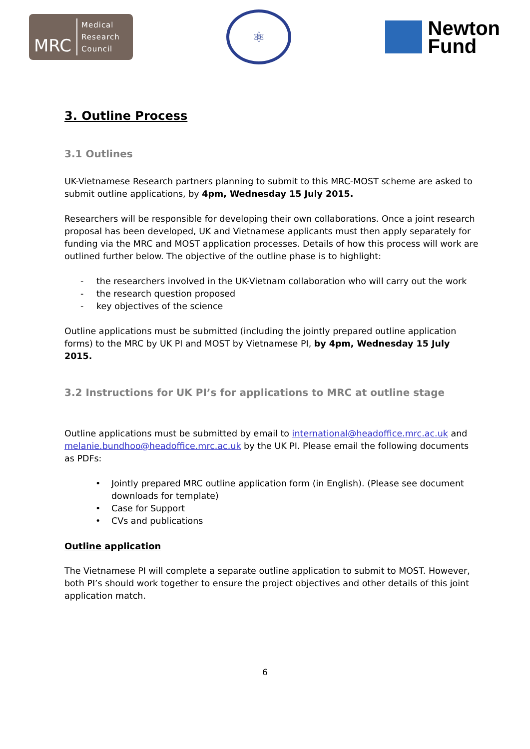MRC
Medical
Research
Council
⚛
Newton
Fund
3. Outline Process
3.1 Outlines
UK-Vietnamese Research partners planning to submit to this MRC-MOST scheme are asked to submit outline applications, by 4pm, Wednesday 15 July 2015.
Researchers will be responsible for developing their own collaborations. Once a joint research proposal has been developed, UK and Vietnamese applicants must then apply separately for funding via the MRC and MOST application processes. Details of how this process will work are outlined further below. The objective of the outline phase is to highlight:
- the researchers involved in the UK-Vietnam collaboration who will carry out the work
- the research question proposed
- key objectives of the science
Outline applications must be submitted (including the jointly prepared outline application forms) to the MRC by UK PI and MOST by Vietnamese PI, by 4pm, Wednesday 15 July 2015.
3.2 Instructions for UK PI’s for applications to MRC at outline stage
Outline applications must be submitted by email to international@headoffice.mrc.ac.uk and melanie.bundhoo@headoffice.mrc.ac.uk by the UK PI. Please email the following documents as PDFs:
• Jointly prepared MRC outline application form (in English). (Please see document downloads for template)
• Case for Support
• CVs and publications
Outline application
The Vietnamese PI will complete a separate outline application to submit to MOST. However, both PI’s should work together to ensure the project objectives and other details of this joint application match.
6